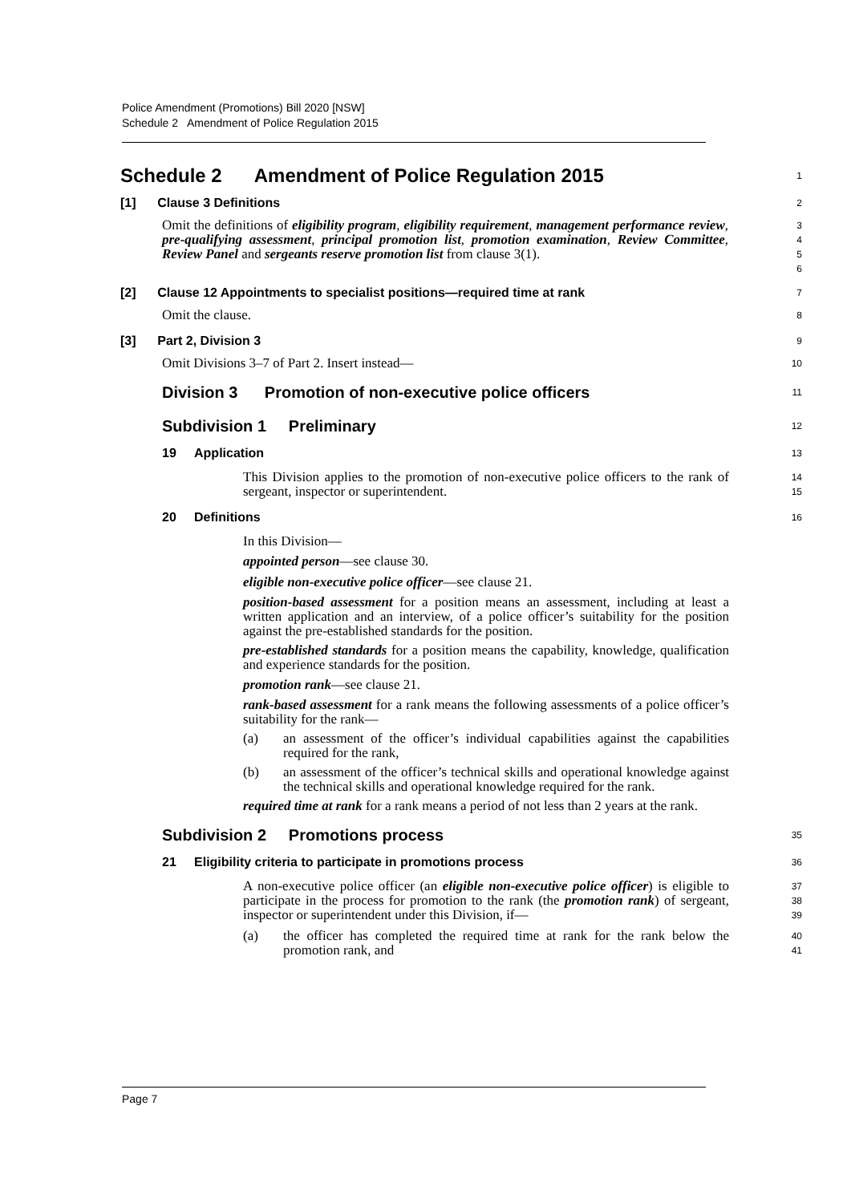Police Amendment (Promotions) Bill 2020 [NSW]
Schedule 2 Amendment of Police Regulation 2015
Schedule 2 Amendment of Police Regulation 2015
1
[1] Clause 3 Definitions
2
Omit the definitions of eligibility program, eligibility requirement, management performance review, pre-qualifying assessment, principal promotion list, promotion examination, Review Committee, Review Panel and sergeants reserve promotion list from clause 3(1).
3
4
5
6
[2] Clause 12 Appointments to specialist positions—required time at rank
7
Omit the clause.
8
[3] Part 2, Division 3
9
Omit Divisions 3–7 of Part 2. Insert instead—
10
Division 3 Promotion of non-executive police officers
11
Subdivision 1 Preliminary
12
19 Application
13
This Division applies to the promotion of non-executive police officers to the rank of sergeant, inspector or superintendent.
14
15
20 Definitions
16
In this Division—
appointed person—see clause 30.
eligible non-executive police officer—see clause 21.
position-based assessment for a position means an assessment, including at least a written application and an interview, of a police officer’s suitability for the position against the pre-established standards for the position.
pre-established standards for a position means the capability, knowledge, qualification and experience standards for the position.
promotion rank—see clause 21.
rank-based assessment for a rank means the following assessments of a police officer’s suitability for the rank—
(a) an assessment of the officer’s individual capabilities against the capabilities required for the rank,
(b) an assessment of the officer’s technical skills and operational knowledge against the technical skills and operational knowledge required for the rank.
required time at rank for a rank means a period of not less than 2 years at the rank.
Subdivision 2 Promotions process
35
21 Eligibility criteria to participate in promotions process
36
A non-executive police officer (an eligible non-executive police officer) is eligible to participate in the process for promotion to the rank (the promotion rank) of sergeant, inspector or superintendent under this Division, if—
37
38
39
(a) the officer has completed the required time at rank for the rank below the promotion rank, and
40
41
Page 7